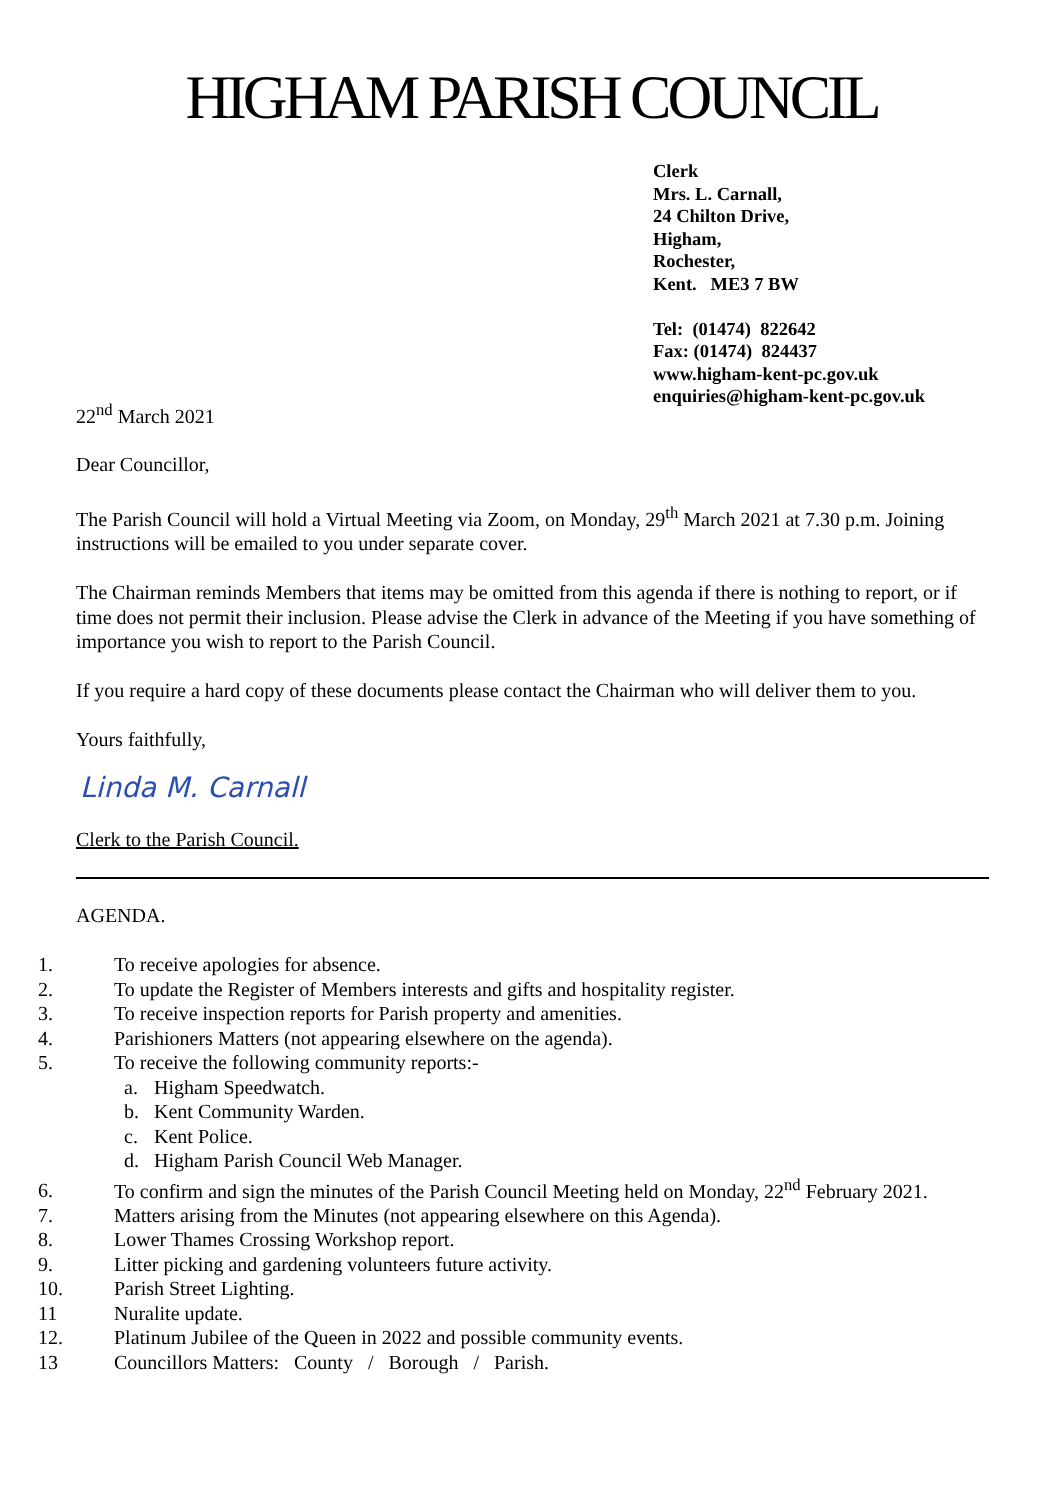HIGHAM PARISH COUNCIL
Clerk
Mrs. L. Carnall,
24 Chilton Drive,
Higham,
Rochester,
Kent. ME3 7 BW
Tel: (01474) 822642
Fax: (01474) 824437
www.higham-kent-pc.gov.uk
enquiries@higham-kent-pc.gov.uk
22<sup>nd</sup> March 2021
Dear Councillor,
The Parish Council will hold a Virtual Meeting via Zoom, on Monday, 29<sup>th</sup> March 2021 at 7.30 p.m. Joining instructions will be emailed to you under separate cover.
The Chairman reminds Members that items may be omitted from this agenda if there is nothing to report, or if time does not permit their inclusion. Please advise the Clerk in advance of the Meeting if you have something of importance you wish to report to the Parish Council.
If you require a hard copy of these documents please contact the Chairman who will deliver them to you.
Yours faithfully,
Linda M. Carnall
Clerk to the Parish Council.
AGENDA.
1. To receive apologies for absence.
2. To update the Register of Members interests and gifts and hospitality register.
3. To receive inspection reports for Parish property and amenities.
4. Parishioners Matters (not appearing elsewhere on the agenda).
5. To receive the following community reports:-
a. Higham Speedwatch.
b. Kent Community Warden.
c. Kent Police.
d. Higham Parish Council Web Manager.
6. To confirm and sign the minutes of the Parish Council Meeting held on Monday, 22<sup>nd</sup> February 2021.
7. Matters arising from the Minutes (not appearing elsewhere on this Agenda).
8. Lower Thames Crossing Workshop report.
9. Litter picking and gardening volunteers future activity.
10. Parish Street Lighting.
11 Nuralite update.
12. Platinum Jubilee of the Queen in 2022 and possible community events.
13 Councillors Matters: County / Borough / Parish.